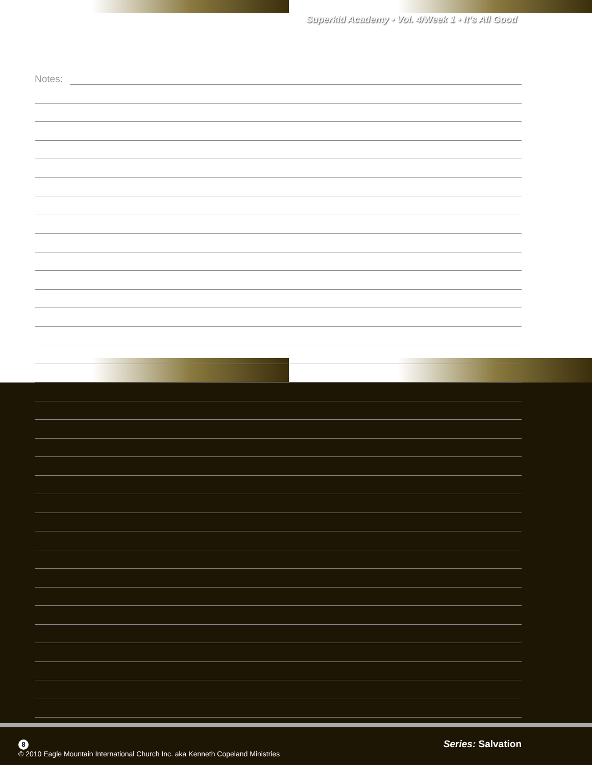Superkid Academy • Vol. 4/Week 1 • It’s All Good
Notes:
8
© 2010 Eagle Mountain International Church Inc. aka Kenneth Copeland Ministries
Series: Salvation